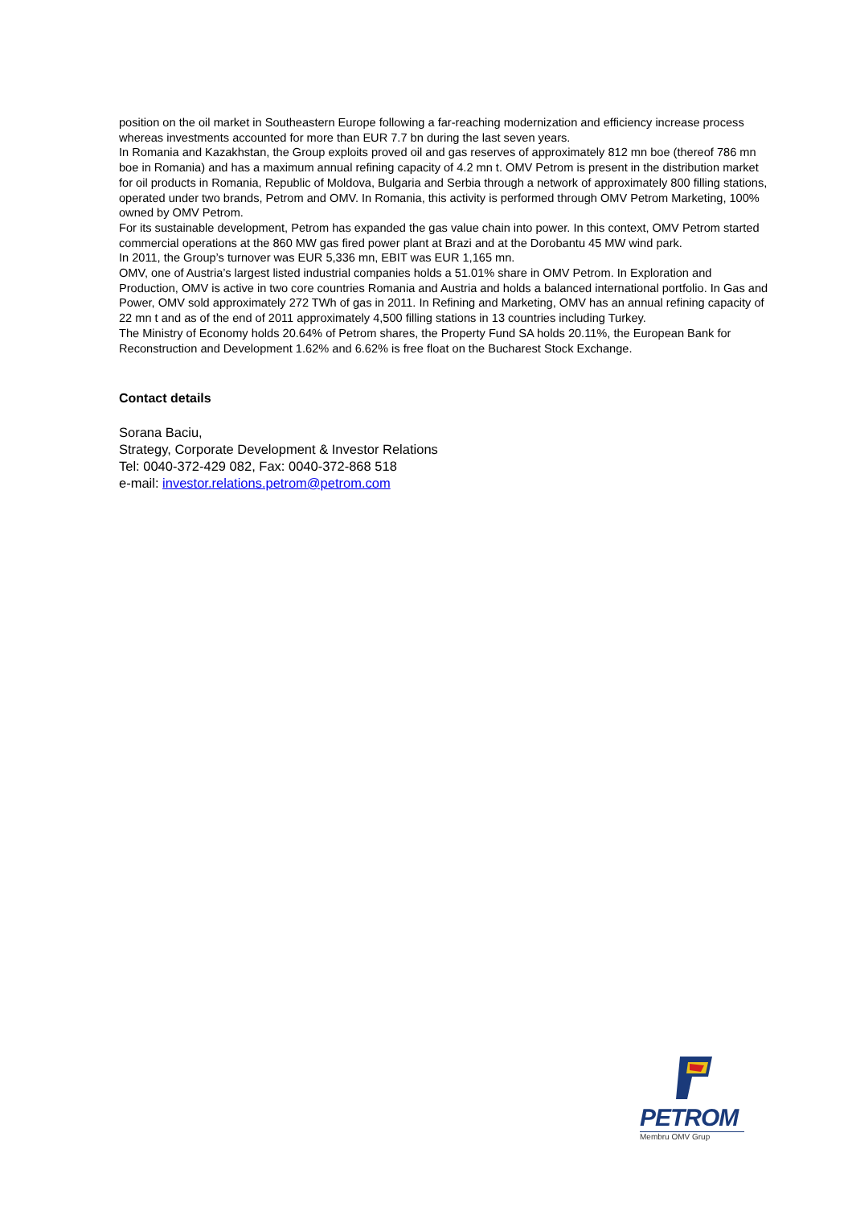position on the oil market in Southeastern Europe following a far-reaching modernization and efficiency increase process whereas investments accounted for more than EUR 7.7 bn during the last seven years.
In Romania and Kazakhstan, the Group exploits proved oil and gas reserves of approximately 812 mn boe (thereof 786 mn boe in Romania) and has a maximum annual refining capacity of 4.2 mn t. OMV Petrom is present in the distribution market for oil products in Romania, Republic of Moldova, Bulgaria and Serbia through a network of approximately 800 filling stations, operated under two brands, Petrom and OMV. In Romania, this activity is performed through OMV Petrom Marketing, 100% owned by OMV Petrom.
For its sustainable development, Petrom has expanded the gas value chain into power. In this context, OMV Petrom started commercial operations at the 860 MW gas fired power plant at Brazi and at the Dorobantu 45 MW wind park.
In 2011, the Group’s turnover was EUR 5,336 mn, EBIT was EUR 1,165 mn.
OMV, one of Austria’s largest listed industrial companies holds a 51.01% share in OMV Petrom. In Exploration and Production, OMV is active in two core countries Romania and Austria and holds a balanced international portfolio. In Gas and Power, OMV sold approximately 272 TWh of gas in 2011. In Refining and Marketing, OMV has an annual refining capacity of 22 mn t and as of the end of 2011 approximately 4,500 filling stations in 13 countries including Turkey.
The Ministry of Economy holds 20.64% of Petrom shares, the Property Fund SA holds 20.11%, the European Bank for Reconstruction and Development 1.62% and 6.62% is free float on the Bucharest Stock Exchange.
Contact details
Sorana Baciu,
Strategy, Corporate Development & Investor Relations
Tel: 0040-372-429 082, Fax: 0040-372-868 518
e-mail: investor.relations.petrom@petrom.com
PETROM
Membru OMV Grup